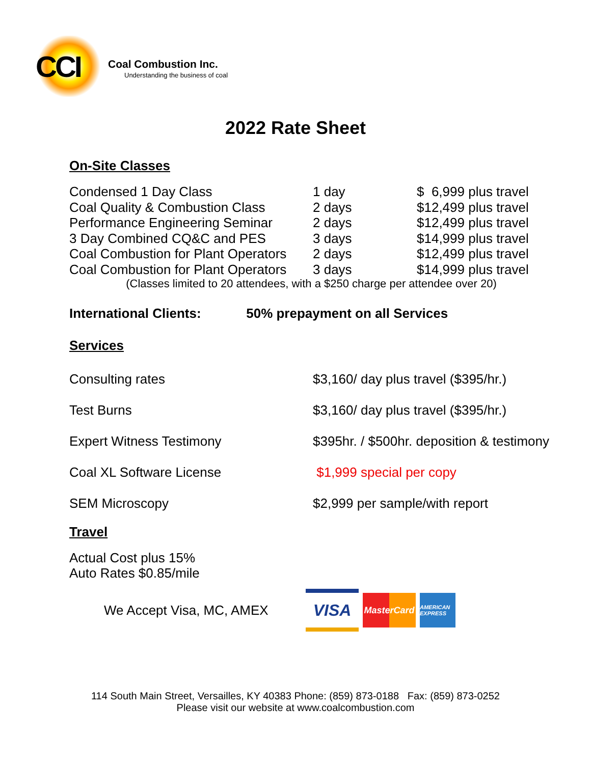CCI
Coal Combustion Inc.
Understanding the business of coal
2022 Rate Sheet
On-Site Classes
| Condensed 1 Day Class | 1 day | $ 6,999 plus travel |
| Coal Quality & Combustion Class | 2 days | $12,499 plus travel |
| Performance Engineering Seminar | 2 days | $12,499 plus travel |
| 3 Day Combined CQ&C and PES | 3 days | $14,999 plus travel |
| Coal Combustion for Plant Operators | 2 days | $12,499 plus travel |
| Coal Combustion for Plant Operators | 3 days | $14,999 plus travel |
(Classes limited to 20 attendees, with a $250 charge per attendee over 20)
International Clients: 50% prepayment on all Services
Services
| Consulting rates | $3,160/ day plus travel ($395/hr.) |
| Test Burns | $3,160/ day plus travel ($395/hr.) |
| Expert Witness Testimony | $395hr. / $500hr. deposition & testimony |
| Coal XL Software License | $1,999 special per copy |
| SEM Microscopy | $2,999 per sample/with report |
Travel
Actual Cost plus 15%
Auto Rates $0.85/mile
We Accept Visa, MC, AMEX
VISA
MasterCard
AMERICAN EXPRESS
114 South Main Street, Versailles, KY 40383 Phone: (859) 873-0188 Fax: (859) 873-0252
Please visit our website at www.coalcombustion.com